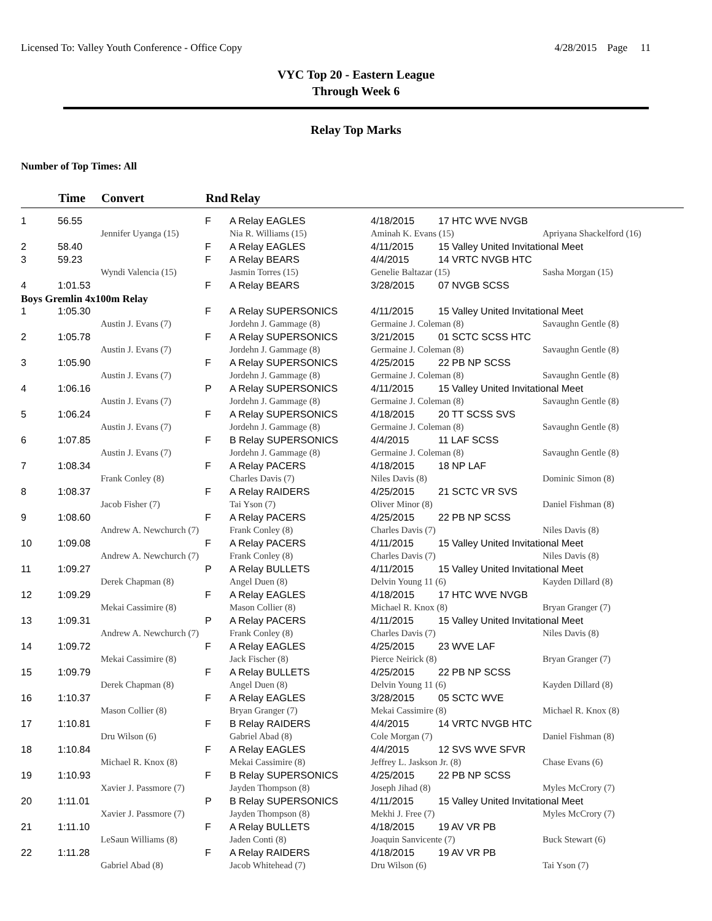Licensed To: Valley Youth Conference - Office Copy 4/28/2015 Page 11
VYC Top 20 - Eastern League
Through Week 6
Relay Top Marks
Number of Top Times: All
| | Time | Convert | Rnd | Relay | | | |
| --- | --- | --- | --- | --- | --- | --- | --- |
| 1 | 56.55 | | F | A Relay EAGLES | 4/18/2015 | 17 HTC WVE NVGB | |
| | | Jennifer Uyanga (15) | | Nia R. Williams (15) | Aminah K. Evans (15) | | Apriyana Shackelford (16) |
| 2 | 58.40 | | F | A Relay EAGLES | 4/11/2015 | 15 Valley United Invitational Meet | |
| 3 | 59.23 | | F | A Relay BEARS | 4/4/2015 | 14 VRTC NVGB HTC | |
| | | Wyndi Valencia (15) | | Jasmin Torres (15) | Genelie Baltazar (15) | | Sasha Morgan (15) |
| 4 | 1:01.53 | | F | A Relay BEARS | 3/28/2015 | 07 NVGB SCSS | |
| Boys Gremlin 4x100m Relay | | | | | | | |
| 1 | 1:05.30 | | F | A Relay SUPERSONICS | 4/11/2015 | 15 Valley United Invitational Meet | |
| | | Austin J. Evans (7) | | Jordehn J. Gammage (8) | Germaine J. Coleman (8) | | Savaughn Gentle (8) |
| 2 | 1:05.78 | | F | A Relay SUPERSONICS | 3/21/2015 | 01 SCTC SCSS HTC | |
| | | Austin J. Evans (7) | | Jordehn J. Gammage (8) | Germaine J. Coleman (8) | | Savaughn Gentle (8) |
| 3 | 1:05.90 | | F | A Relay SUPERSONICS | 4/25/2015 | 22 PB NP SCSS | |
| | | Austin J. Evans (7) | | Jordehn J. Gammage (8) | Germaine J. Coleman (8) | | Savaughn Gentle (8) |
| 4 | 1:06.16 | | P | A Relay SUPERSONICS | 4/11/2015 | 15 Valley United Invitational Meet | |
| | | Austin J. Evans (7) | | Jordehn J. Gammage (8) | Germaine J. Coleman (8) | | Savaughn Gentle (8) |
| 5 | 1:06.24 | | F | A Relay SUPERSONICS | 4/18/2015 | 20 TT SCSS SVS | |
| | | Austin J. Evans (7) | | Jordehn J. Gammage (8) | Germaine J. Coleman (8) | | Savaughn Gentle (8) |
| 6 | 1:07.85 | | F | B Relay SUPERSONICS | 4/4/2015 | 11 LAF SCSS | |
| | | Austin J. Evans (7) | | Jordehn J. Gammage (8) | Germaine J. Coleman (8) | | Savaughn Gentle (8) |
| 7 | 1:08.34 | | F | A Relay PACERS | 4/18/2015 | 18 NP LAF | |
| | | Frank Conley (8) | | Charles Davis (7) | Niles Davis (8) | | Dominic Simon (8) |
| 8 | 1:08.37 | | F | A Relay RAIDERS | 4/25/2015 | 21 SCTC VR SVS | |
| | | Jacob Fisher (7) | | Tai Yson (7) | Oliver Minor (8) | | Daniel Fishman (8) |
| 9 | 1:08.60 | | F | A Relay PACERS | 4/25/2015 | 22 PB NP SCSS | |
| | | Andrew A. Newchurch (7) | | Frank Conley (8) | Charles Davis (7) | | Niles Davis (8) |
| 10 | 1:09.08 | | F | A Relay PACERS | 4/11/2015 | 15 Valley United Invitational Meet | |
| | | Andrew A. Newchurch (7) | | Frank Conley (8) | Charles Davis (7) | | Niles Davis (8) |
| 11 | 1:09.27 | | P | A Relay BULLETS | 4/11/2015 | 15 Valley United Invitational Meet | |
| | | Derek Chapman (8) | | Angel Duen (8) | Delvin Young 11 (6) | | Kayden Dillard (8) |
| 12 | 1:09.29 | | F | A Relay EAGLES | 4/18/2015 | 17 HTC WVE NVGB | |
| | | Mekai Cassimire (8) | | Mason Collier (8) | Michael R. Knox (8) | | Bryan Granger (7) |
| 13 | 1:09.31 | | P | A Relay PACERS | 4/11/2015 | 15 Valley United Invitational Meet | |
| | | Andrew A. Newchurch (7) | | Frank Conley (8) | Charles Davis (7) | | Niles Davis (8) |
| 14 | 1:09.72 | | F | A Relay EAGLES | 4/25/2015 | 23 WVE LAF | |
| | | Mekai Cassimire (8) | | Jack Fischer (8) | Pierce Neirick (8) | | Bryan Granger (7) |
| 15 | 1:09.79 | | F | A Relay BULLETS | 4/25/2015 | 22 PB NP SCSS | |
| | | Derek Chapman (8) | | Angel Duen (8) | Delvin Young 11 (6) | | Kayden Dillard (8) |
| 16 | 1:10.37 | | F | A Relay EAGLES | 3/28/2015 | 05 SCTC WVE | |
| | | Mason Collier (8) | | Bryan Granger (7) | Mekai Cassimire (8) | | Michael R. Knox (8) |
| 17 | 1:10.81 | | F | B Relay RAIDERS | 4/4/2015 | 14 VRTC NVGB HTC | |
| | | Dru Wilson (6) | | Gabriel Abad (8) | Cole Morgan (7) | | Daniel Fishman (8) |
| 18 | 1:10.84 | | F | A Relay EAGLES | 4/4/2015 | 12 SVS WVE SFVR | |
| | | Michael R. Knox (8) | | Mekai Cassimire (8) | Jeffrey L. Jaskson Jr. (8) | | Chase Evans (6) |
| 19 | 1:10.93 | | F | B Relay SUPERSONICS | 4/25/2015 | 22 PB NP SCSS | |
| | | Xavier J. Passmore (7) | | Jayden Thompson (8) | Joseph Jihad (8) | | Myles McCrory (7) |
| 20 | 1:11.01 | | P | B Relay SUPERSONICS | 4/11/2015 | 15 Valley United Invitational Meet | |
| | | Xavier J. Passmore (7) | | Jayden Thompson (8) | Mekhi J. Free (7) | | Myles McCrory (7) |
| 21 | 1:11.10 | | F | A Relay BULLETS | 4/18/2015 | 19 AV VR PB | |
| | | LeSaun Williams (8) | | Jaden Conti (8) | Joaquin Sanvicente (7) | | Buck Stewart (6) |
| 22 | 1:11.28 | | F | A Relay RAIDERS | 4/18/2015 | 19 AV VR PB | |
| | | Gabriel Abad (8) | | Jacob Whitehead (7) | Dru Wilson (6) | | Tai Yson (7) |